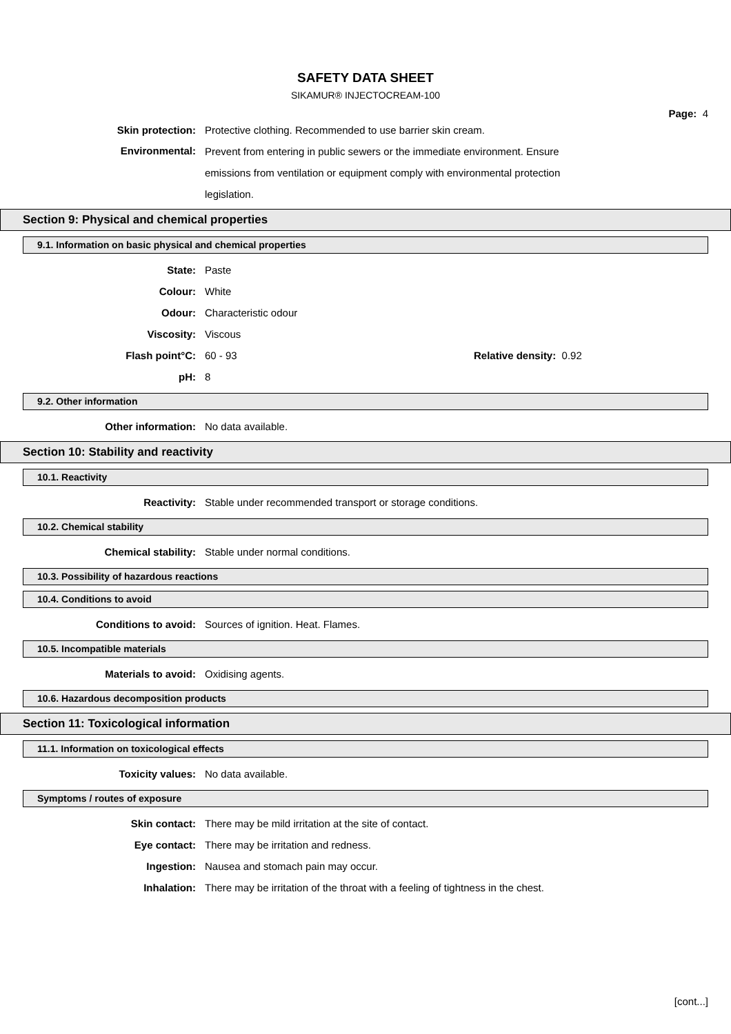SAFETY DATA SHEET
SIKAMUR® INJECTOCREAM-100
Page: 4
Skin protection:
Protective clothing. Recommended to use barrier skin cream.
Environmental:
Prevent from entering in public sewers or the immediate environment. Ensure emissions from ventilation or equipment comply with environmental protection legislation.
Section 9: Physical and chemical properties
9.1. Information on basic physical and chemical properties
State: Paste
Colour: White
Odour: Characteristic odour
Viscosity: Viscous
Flash point°C: 60 - 93 Relative density: 0.92
pH: 8
9.2. Other information
Other information: No data available.
Section 10: Stability and reactivity
10.1. Reactivity
Reactivity:
Stable under recommended transport or storage conditions.
10.2. Chemical stability
Chemical stability:
Stable under normal conditions.
10.3. Possibility of hazardous reactions
10.4. Conditions to avoid
Conditions to avoid:
Sources of ignition. Heat. Flames.
10.5. Incompatible materials
Materials to avoid: Oxidising agents.
10.6. Hazardous decomposition products
Section 11: Toxicological information
11.1. Information on toxicological effects
Toxicity values: No data available.
Symptoms / routes of exposure
Skin contact:
There may be mild irritation at the site of contact.
Eye contact:
There may be irritation and redness.
Ingestion:
Nausea and stomach pain may occur.
Inhalation:
There may be irritation of the throat with a feeling of tightness in the chest.
[cont...]